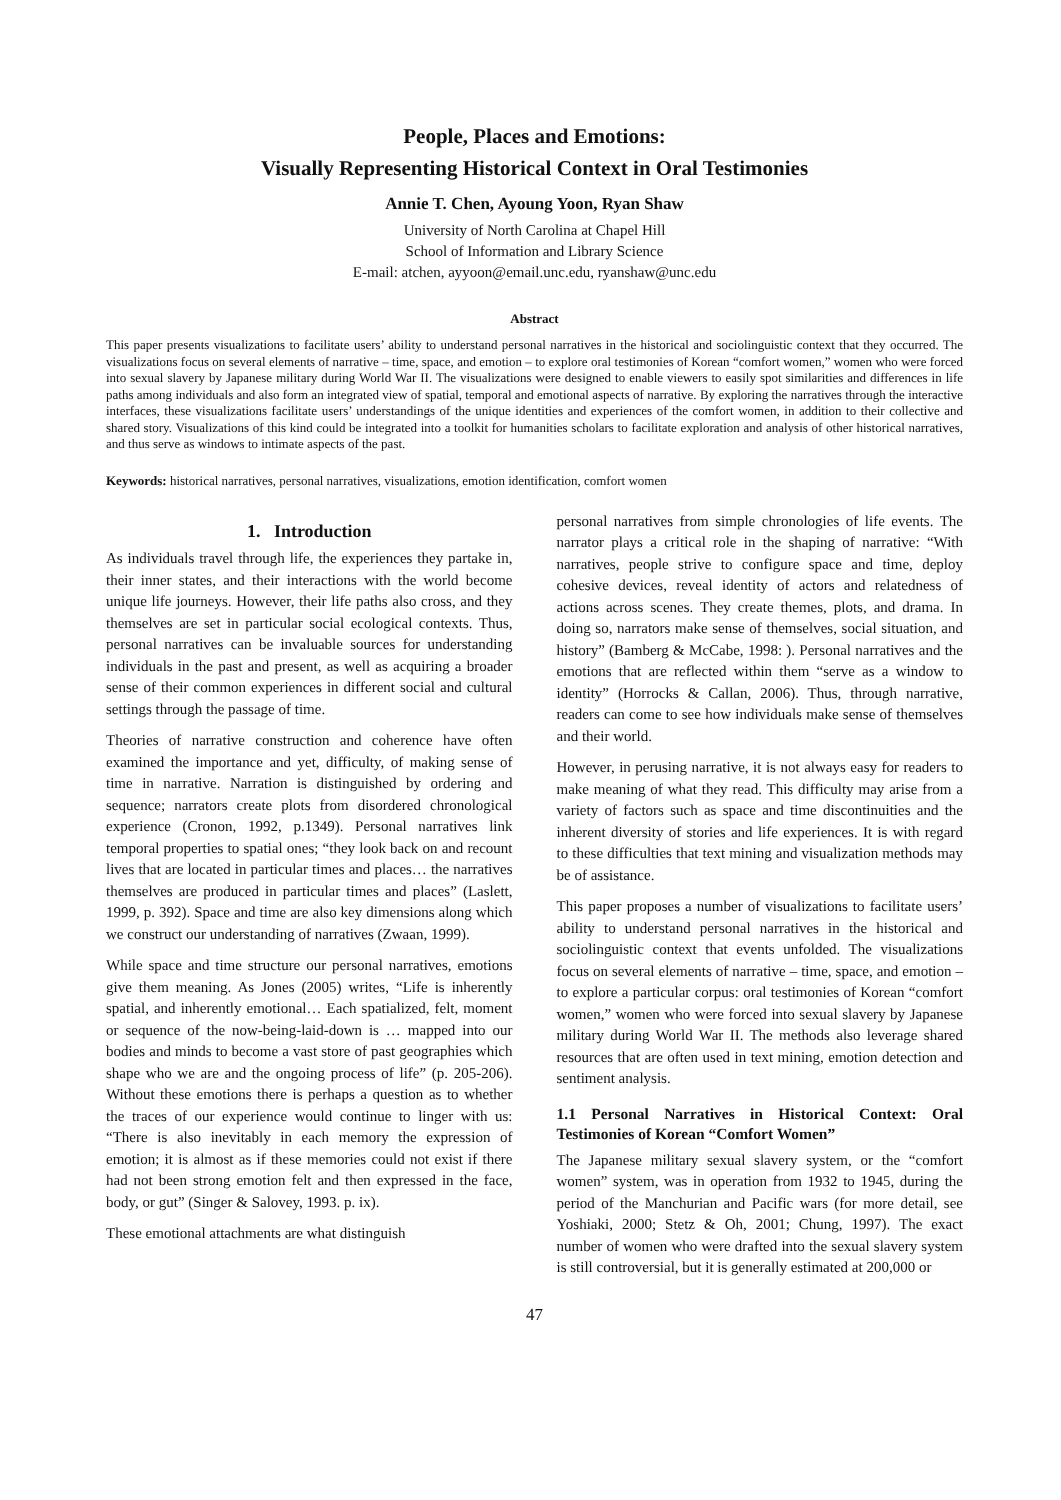People, Places and Emotions:
Visually Representing Historical Context in Oral Testimonies
Annie T. Chen, Ayoung Yoon, Ryan Shaw
University of North Carolina at Chapel Hill
School of Information and Library Science
E-mail: atchen, ayyoon@email.unc.edu, ryanshaw@unc.edu
Abstract
This paper presents visualizations to facilitate users’ ability to understand personal narratives in the historical and sociolinguistic context that they occurred. The visualizations focus on several elements of narrative – time, space, and emotion – to explore oral testimonies of Korean “comfort women,” women who were forced into sexual slavery by Japanese military during World War II. The visualizations were designed to enable viewers to easily spot similarities and differences in life paths among individuals and also form an integrated view of spatial, temporal and emotional aspects of narrative. By exploring the narratives through the interactive interfaces, these visualizations facilitate users’ understandings of the unique identities and experiences of the comfort women, in addition to their collective and shared story. Visualizations of this kind could be integrated into a toolkit for humanities scholars to facilitate exploration and analysis of other historical narratives, and thus serve as windows to intimate aspects of the past.
Keywords: historical narratives, personal narratives, visualizations, emotion identification, comfort women
1. Introduction
As individuals travel through life, the experiences they partake in, their inner states, and their interactions with the world become unique life journeys. However, their life paths also cross, and they themselves are set in particular social ecological contexts. Thus, personal narratives can be invaluable sources for understanding individuals in the past and present, as well as acquiring a broader sense of their common experiences in different social and cultural settings through the passage of time.
Theories of narrative construction and coherence have often examined the importance and yet, difficulty, of making sense of time in narrative. Narration is distinguished by ordering and sequence; narrators create plots from disordered chronological experience (Cronon, 1992, p.1349). Personal narratives link temporal properties to spatial ones; “they look back on and recount lives that are located in particular times and places… the narratives themselves are produced in particular times and places” (Laslett, 1999, p. 392). Space and time are also key dimensions along which we construct our understanding of narratives (Zwaan, 1999).
While space and time structure our personal narratives, emotions give them meaning. As Jones (2005) writes, “Life is inherently spatial, and inherently emotional… Each spatialized, felt, moment or sequence of the now-being-laid-down is … mapped into our bodies and minds to become a vast store of past geographies which shape who we are and the ongoing process of life” (p. 205-206). Without these emotions there is perhaps a question as to whether the traces of our experience would continue to linger with us: “There is also inevitably in each memory the expression of emotion; it is almost as if these memories could not exist if there had not been strong emotion felt and then expressed in the face, body, or gut” (Singer & Salovey, 1993. p. ix).
These emotional attachments are what distinguish
personal narratives from simple chronologies of life events. The narrator plays a critical role in the shaping of narrative: “With narratives, people strive to configure space and time, deploy cohesive devices, reveal identity of actors and relatedness of actions across scenes. They create themes, plots, and drama. In doing so, narrators make sense of themselves, social situation, and history” (Bamberg & McCabe, 1998: ). Personal narratives and the emotions that are reflected within them “serve as a window to identity” (Horrocks & Callan, 2006). Thus, through narrative, readers can come to see how individuals make sense of themselves and their world.
However, in perusing narrative, it is not always easy for readers to make meaning of what they read. This difficulty may arise from a variety of factors such as space and time discontinuities and the inherent diversity of stories and life experiences. It is with regard to these difficulties that text mining and visualization methods may be of assistance.
This paper proposes a number of visualizations to facilitate users’ ability to understand personal narratives in the historical and sociolinguistic context that events unfolded. The visualizations focus on several elements of narrative – time, space, and emotion – to explore a particular corpus: oral testimonies of Korean “comfort women,” women who were forced into sexual slavery by Japanese military during World War II. The methods also leverage shared resources that are often used in text mining, emotion detection and sentiment analysis.
1.1 Personal Narratives in Historical Context: Oral Testimonies of Korean “Comfort Women”
The Japanese military sexual slavery system, or the “comfort women” system, was in operation from 1932 to 1945, during the period of the Manchurian and Pacific wars (for more detail, see Yoshiaki, 2000; Stetz & Oh, 2001; Chung, 1997). The exact number of women who were drafted into the sexual slavery system is still controversial, but it is generally estimated at 200,000 or
47